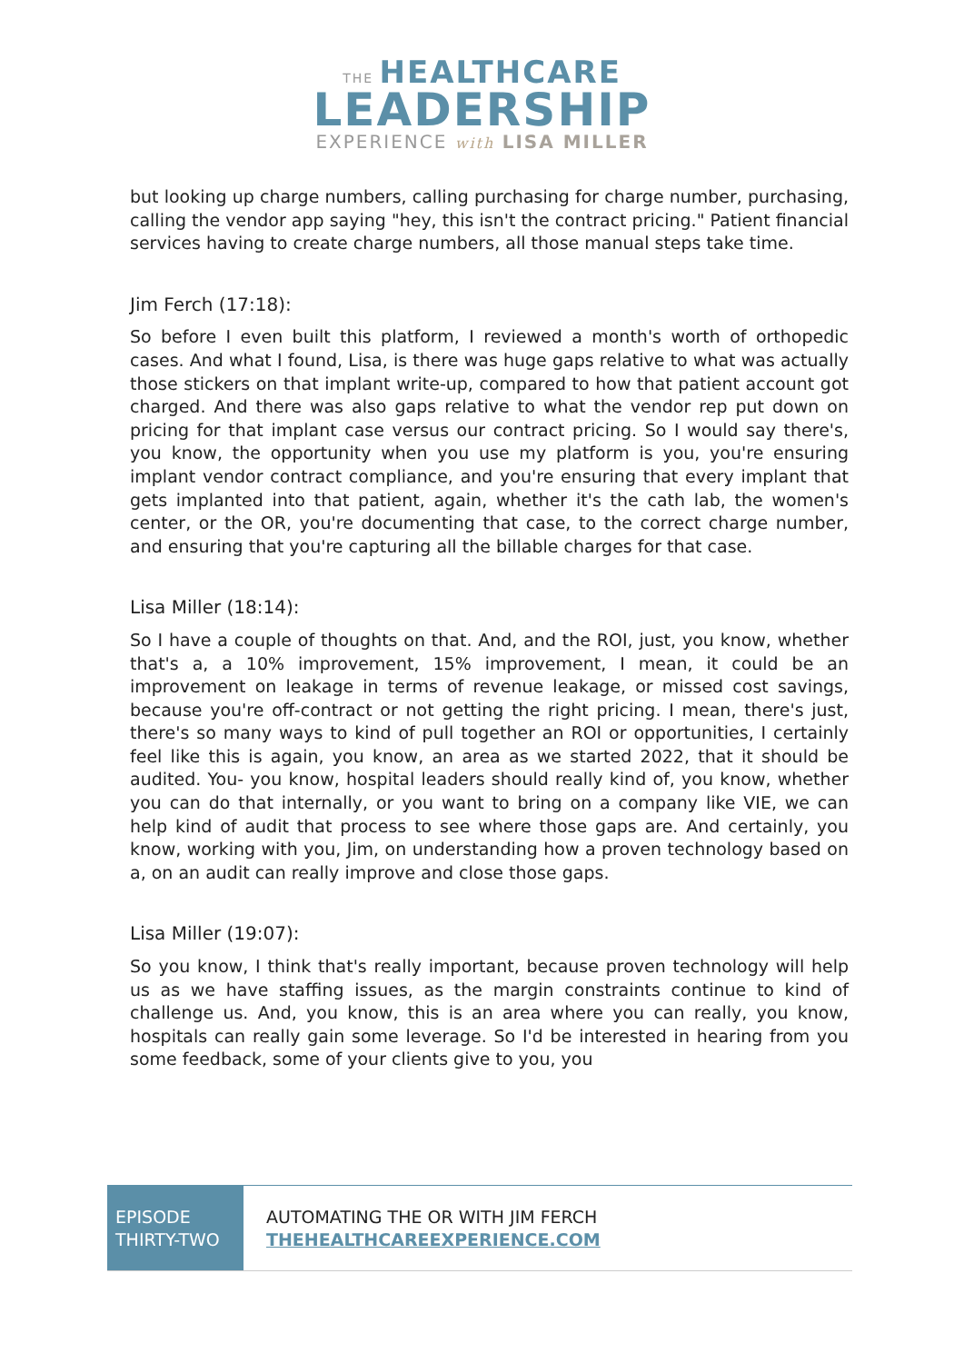THE HEALTHCARE
LEADERSHIP
EXPERIENCE with LISA MILLER
but looking up charge numbers, calling purchasing for charge number, purchasing, calling the vendor app saying "hey, this isn't the contract pricing." Patient financial services having to create charge numbers, all those manual steps take time.
Jim Ferch (17:18):
So before I even built this platform, I reviewed a month's worth of orthopedic cases. And what I found, Lisa, is there was huge gaps relative to what was actually those stickers on that implant write-up, compared to how that patient account got charged. And there was also gaps relative to what the vendor rep put down on pricing for that implant case versus our contract pricing. So I would say there's, you know, the opportunity when you use my platform is you, you're ensuring implant vendor contract compliance, and you're ensuring that every implant that gets implanted into that patient, again, whether it's the cath lab, the women's center, or the OR, you're documenting that case, to the correct charge number, and ensuring that you're capturing all the billable charges for that case.
Lisa Miller (18:14):
So I have a couple of thoughts on that. And, and the ROI, just, you know, whether that's a, a 10% improvement, 15% improvement, I mean, it could be an improvement on leakage in terms of revenue leakage, or missed cost savings, because you're off-contract or not getting the right pricing. I mean, there's just, there's so many ways to kind of pull together an ROI or opportunities, I certainly feel like this is again, you know, an area as we started 2022, that it should be audited. You- you know, hospital leaders should really kind of, you know, whether you can do that internally, or you want to bring on a company like VIE, we can help kind of audit that process to see where those gaps are. And certainly, you know, working with you, Jim, on understanding how a proven technology based on a, on an audit can really improve and close those gaps.
Lisa Miller (19:07):
So you know, I think that's really important, because proven technology will help us as we have staffing issues, as the margin constraints continue to kind of challenge us. And, you know, this is an area where you can really, you know, hospitals can really gain some leverage. So I'd be interested in hearing from you some feedback, some of your clients give to you, you
EPISODE
THIRTY-TWO
AUTOMATING THE OR WITH JIM FERCH
THEHEALTHCAREEXPERIENCE.COM